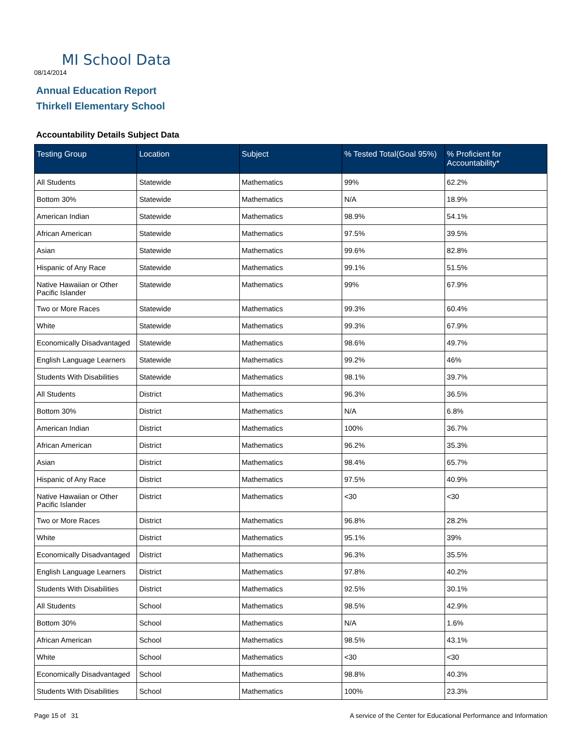MI School Data
08/14/2014
Annual Education Report
Thirkell Elementary School
Accountability Details Subject Data
| Testing Group | Location | Subject | % Tested Total(Goal 95%) | % Proficient for Accountability* |
| --- | --- | --- | --- | --- |
| All Students | Statewide | Mathematics | 99% | 62.2% |
| Bottom 30% | Statewide | Mathematics | N/A | 18.9% |
| American Indian | Statewide | Mathematics | 98.9% | 54.1% |
| African American | Statewide | Mathematics | 97.5% | 39.5% |
| Asian | Statewide | Mathematics | 99.6% | 82.8% |
| Hispanic of Any Race | Statewide | Mathematics | 99.1% | 51.5% |
| Native Hawaiian or Other Pacific Islander | Statewide | Mathematics | 99% | 67.9% |
| Two or More Races | Statewide | Mathematics | 99.3% | 60.4% |
| White | Statewide | Mathematics | 99.3% | 67.9% |
| Economically Disadvantaged | Statewide | Mathematics | 98.6% | 49.7% |
| English Language Learners | Statewide | Mathematics | 99.2% | 46% |
| Students With Disabilities | Statewide | Mathematics | 98.1% | 39.7% |
| All Students | District | Mathematics | 96.3% | 36.5% |
| Bottom 30% | District | Mathematics | N/A | 6.8% |
| American Indian | District | Mathematics | 100% | 36.7% |
| African American | District | Mathematics | 96.2% | 35.3% |
| Asian | District | Mathematics | 98.4% | 65.7% |
| Hispanic of Any Race | District | Mathematics | 97.5% | 40.9% |
| Native Hawaiian or Other Pacific Islander | District | Mathematics | <30 | <30 |
| Two or More Races | District | Mathematics | 96.8% | 28.2% |
| White | District | Mathematics | 95.1% | 39% |
| Economically Disadvantaged | District | Mathematics | 96.3% | 35.5% |
| English Language Learners | District | Mathematics | 97.8% | 40.2% |
| Students With Disabilities | District | Mathematics | 92.5% | 30.1% |
| All Students | School | Mathematics | 98.5% | 42.9% |
| Bottom 30% | School | Mathematics | N/A | 1.6% |
| African American | School | Mathematics | 98.5% | 43.1% |
| White | School | Mathematics | <30 | <30 |
| Economically Disadvantaged | School | Mathematics | 98.8% | 40.3% |
| Students With Disabilities | School | Mathematics | 100% | 23.3% |
Page 15 of 31
A service of the Center for Educational Performance and Information